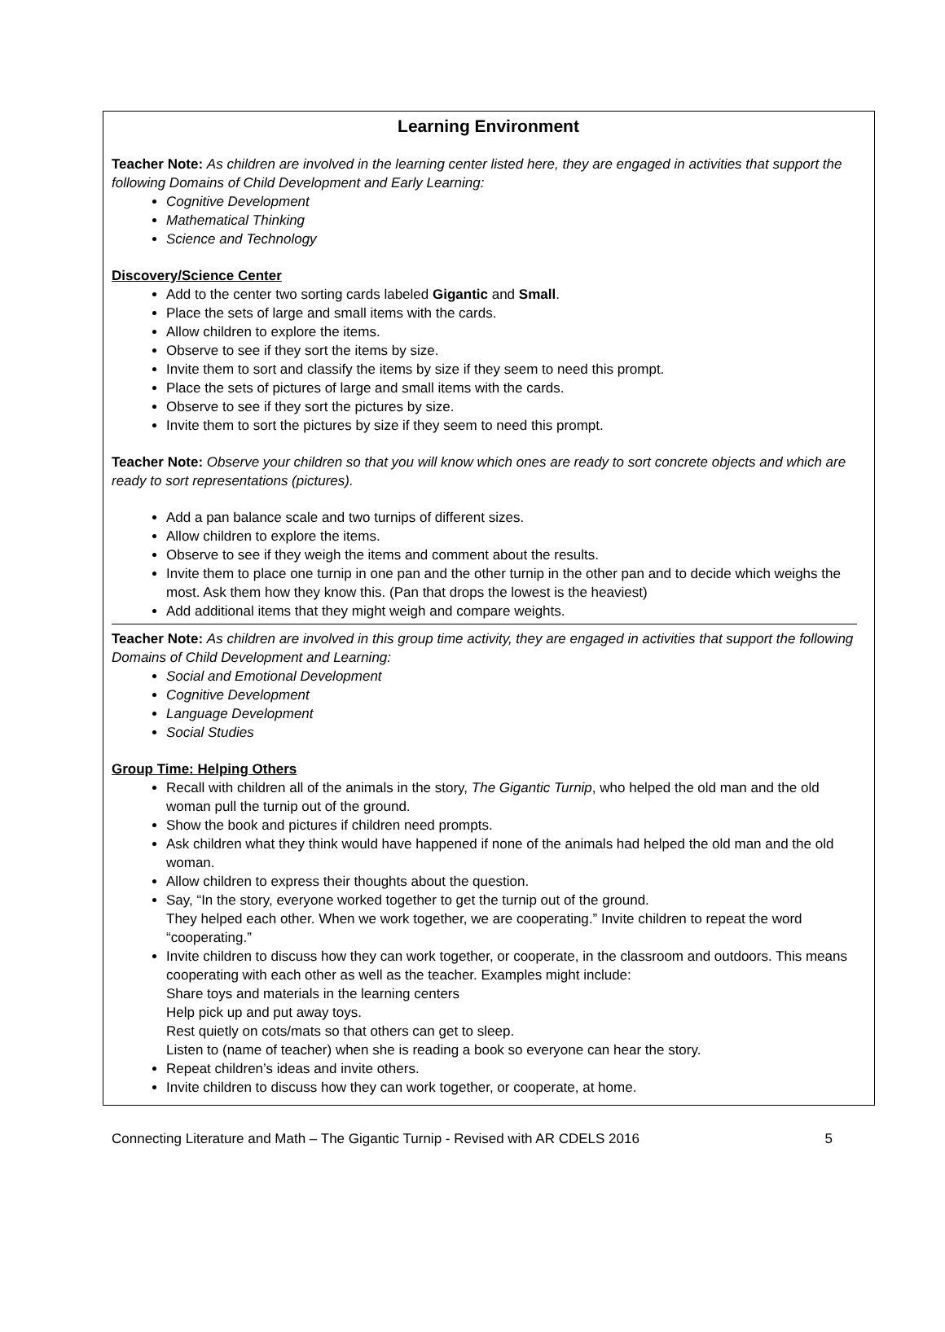Learning Environment
Teacher Note: As children are involved in the learning center listed here, they are engaged in activities that support the following Domains of Child Development and Early Learning:
Cognitive Development
Mathematical Thinking
Science and Technology
Discovery/Science Center
Add to the center two sorting cards labeled Gigantic and Small.
Place the sets of large and small items with the cards.
Allow children to explore the items.
Observe to see if they sort the items by size.
Invite them to sort and classify the items by size if they seem to need this prompt.
Place the sets of pictures of large and small items with the cards.
Observe to see if they sort the pictures by size.
Invite them to sort the pictures by size if they seem to need this prompt.
Teacher Note: Observe your children so that you will know which ones are ready to sort concrete objects and which are ready to sort representations (pictures).
Add a pan balance scale and two turnips of different sizes.
Allow children to explore the items.
Observe to see if they weigh the items and comment about the results.
Invite them to place one turnip in one pan and the other turnip in the other pan and to decide which weighs the most. Ask them how they know this. (Pan that drops the lowest is the heaviest)
Add additional items that they might weigh and compare weights.
Teacher Note: As children are involved in this group time activity, they are engaged in activities that support the following Domains of Child Development and Learning:
Social and Emotional Development
Cognitive Development
Language Development
Social Studies
Group Time: Helping Others
Recall with children all of the animals in the story, The Gigantic Turnip, who helped the old man and the old woman pull the turnip out of the ground.
Show the book and pictures if children need prompts.
Ask children what they think would have happened if none of the animals had helped the old man and the old woman.
Allow children to express their thoughts about the question.
Say, “In the story, everyone worked together to get the turnip out of the ground.
They helped each other. When we work together, we are cooperating.” Invite children to repeat the word “cooperating.”
Invite children to discuss how they can work together, or cooperate, in the classroom and outdoors. This means cooperating with each other as well as the teacher. Examples might include:
Share toys and materials in the learning centers
Help pick up and put away toys.
Rest quietly on cots/mats so that others can get to sleep.
Listen to (name of teacher) when she is reading a book so everyone can hear the story.
Repeat children’s ideas and invite others.
Invite children to discuss how they can work together, or cooperate, at home.
Connecting Literature and Math – The Gigantic Turnip - Revised with AR CDELS 2016 5